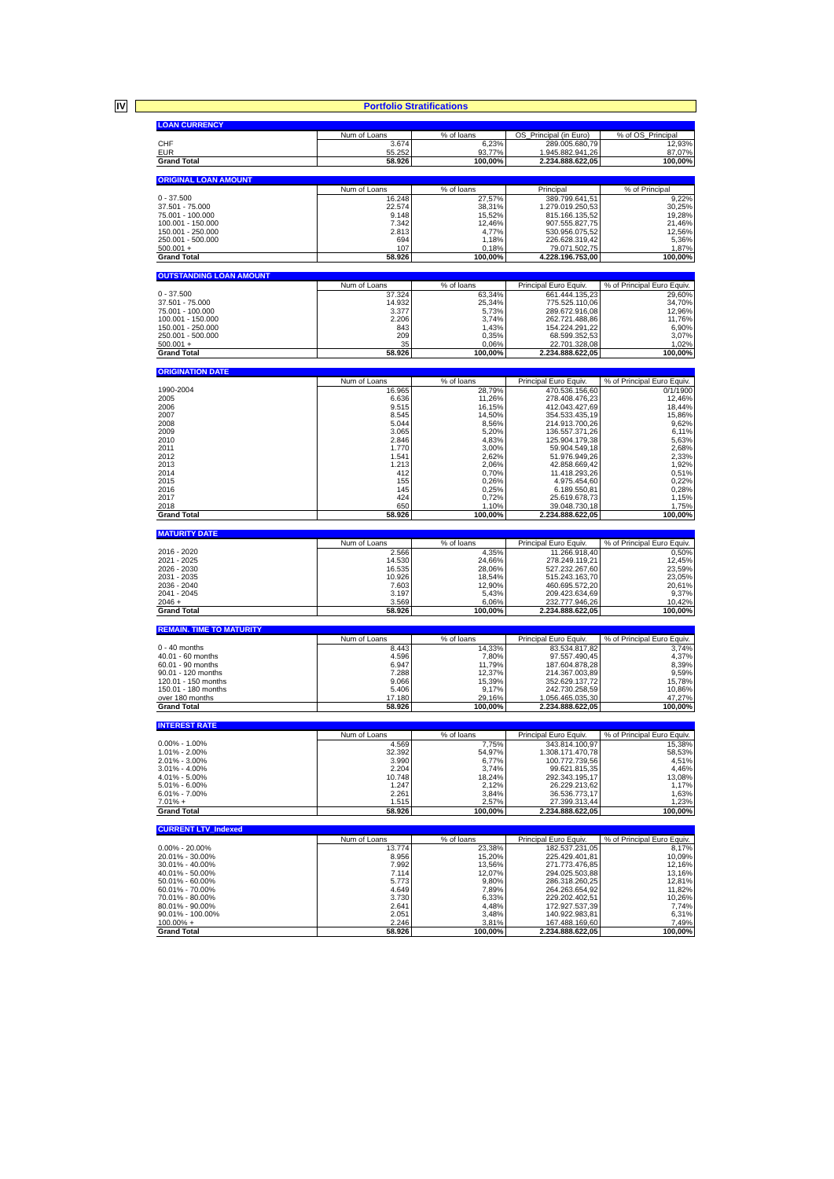IV
Portfolio Stratifications
| LOAN CURRENCY | | | | |
| | Num of Loans | % of loans | OS_Principal (in Euro) | % of OS_Principal |
| CHF | 3.674 | 6,23% | 289.005.680,79 | 12,93% |
| EUR | 55.252 | 93,77% | 1.945.882.941,26 | 87,07% |
| Grand Total | 58.926 | 100,00% | 2.234.888.622,05 | 100,00% |
| ORIGINAL LOAN AMOUNT | | | | |
| | Num of Loans | % of loans | Principal | % of Principal |
| 0 - 37.500 | 16.248 | 27,57% | 389.799.641,51 | 9,22% |
| 37.501 - 75.000 | 22.574 | 38,31% | 1.279.019.250,53 | 30,25% |
| 75.001 - 100.000 | 9.148 | 15,52% | 815.166.135,52 | 19,28% |
| 100.001 - 150.000 | 7.342 | 12,46% | 907.555.827,75 | 21,46% |
| 150.001 - 250.000 | 2.813 | 4,77% | 530.956.075,52 | 12,56% |
| 250.001 - 500.000 | 694 | 1,18% | 226.628.319,42 | 5,36% |
| 500.001 + | 107 | 0,18% | 79.071.502,75 | 1,87% |
| Grand Total | 58.926 | 100,00% | 4.228.196.753,00 | 100,00% |
| OUTSTANDING LOAN AMOUNT | | | | |
| | Num of Loans | % of loans | Principal Euro Equiv. | % of Principal Euro Equiv. |
| 0 - 37.500 | 37.324 | 63,34% | 661.444.135,23 | 29,60% |
| 37.501 - 75.000 | 14.932 | 25,34% | 775.525.110,06 | 34,70% |
| 75.001 - 100.000 | 3.377 | 5,73% | 289.672.916,08 | 12,96% |
| 100.001 - 150.000 | 2.206 | 3,74% | 262.721.488,86 | 11,76% |
| 150.001 - 250.000 | 843 | 1,43% | 154.224.291,22 | 6,90% |
| 250.001 - 500.000 | 209 | 0,35% | 68.599.352,53 | 3,07% |
| 500.001 + | 35 | 0,06% | 22.701.328,08 | 1,02% |
| Grand Total | 58.926 | 100,00% | 2.234.888.622,05 | 100,00% |
| ORIGINATION DATE | | | | |
| | Num of Loans | % of loans | Principal Euro Equiv. | % of Principal Euro Equiv. |
| 1990-2004 | 16.965 | 28,79% | 470.536.156,60 | 0/1/1900 |
| 2005 | 6.636 | 11,26% | 278.408.476,23 | 12,46% |
| 2006 | 9.515 | 16,15% | 412.043.427,69 | 18,44% |
| 2007 | 8.545 | 14,50% | 354.533.435,19 | 15,86% |
| 2008 | 5.044 | 8,56% | 214.913.700,26 | 9,62% |
| 2009 | 3.065 | 5,20% | 136.557.371,26 | 6,11% |
| 2010 | 2.846 | 4,83% | 125.904.179,38 | 5,63% |
| 2011 | 1.770 | 3,00% | 59.904.549,18 | 2,68% |
| 2012 | 1.541 | 2,62% | 51.976.949,26 | 2,33% |
| 2013 | 1.213 | 2,06% | 42.858.669,42 | 1,92% |
| 2014 | 412 | 0,70% | 11.418.293,26 | 0,51% |
| 2015 | 155 | 0,26% | 4.975.454,60 | 0,22% |
| 2016 | 145 | 0,25% | 6.189.550,81 | 0,28% |
| 2017 | 424 | 0,72% | 25.619.678,73 | 1,15% |
| 2018 | 650 | 1,10% | 39.048.730,18 | 1,75% |
| Grand Total | 58.926 | 100,00% | 2.234.888.622,05 | 100,00% |
| MATURITY DATE | | | | |
| | Num of Loans | % of loans | Principal Euro Equiv. | % of Principal Euro Equiv. |
| 2016 - 2020 | 2.566 | 4,35% | 11.266.918,40 | 0,50% |
| 2021 - 2025 | 14.530 | 24,66% | 278.249.119,21 | 12,45% |
| 2026 - 2030 | 16.535 | 28,06% | 527.232.267,60 | 23,59% |
| 2031 - 2035 | 10.926 | 18,54% | 515.243.163,70 | 23,05% |
| 2036 - 2040 | 7.603 | 12,90% | 460.695.572,20 | 20,61% |
| 2041 - 2045 | 3.197 | 5,43% | 209.423.634,69 | 9,37% |
| 2046 + | 3.569 | 6,06% | 232.777.946,26 | 10,42% |
| Grand Total | 58.926 | 100,00% | 2.234.888.622,05 | 100,00% |
| REMAIN. TIME TO MATURITY | | | | |
| | Num of Loans | % of loans | Principal Euro Equiv. | % of Principal Euro Equiv. |
| 0 - 40 months | 8.443 | 14,33% | 83.534.817,82 | 3,74% |
| 40.01 - 60 months | 4.596 | 7,80% | 97.557.490,45 | 4,37% |
| 60.01 - 90 months | 6.947 | 11,79% | 187.604.878,28 | 8,39% |
| 90.01 - 120 months | 7.288 | 12,37% | 214.367.003,89 | 9,59% |
| 120.01 - 150 months | 9.066 | 15,39% | 352.629.137,72 | 15,78% |
| 150.01 - 180 months | 5.406 | 9,17% | 242.730.258,59 | 10,86% |
| over 180 months | 17.180 | 29,16% | 1.056.465.035,30 | 47,27% |
| Grand Total | 58.926 | 100,00% | 2.234.888.622,05 | 100,00% |
| INTEREST RATE | | | | |
| | Num of Loans | % of loans | Principal Euro Equiv. | % of Principal Euro Equiv. |
| 0.00% - 1.00% | 4.569 | 7,75% | 343.814.100,97 | 15,38% |
| 1.01% - 2.00% | 32.392 | 54,97% | 1.308.171.470,78 | 58,53% |
| 2.01% - 3.00% | 3.990 | 6,77% | 100.772.739,56 | 4,51% |
| 3.01% - 4.00% | 2.204 | 3,74% | 99.621.815,35 | 4,46% |
| 4.01% - 5.00% | 10.748 | 18,24% | 292.343.195,17 | 13,08% |
| 5.01% - 6.00% | 1.247 | 2,12% | 26.229.213,62 | 1,17% |
| 6.01% - 7.00% | 2.261 | 3,84% | 36.536.773,17 | 1,63% |
| 7.01% + | 1.515 | 2,57% | 27.399.313,44 | 1,23% |
| Grand Total | 58.926 | 100,00% | 2.234.888.622,05 | 100,00% |
| CURRENT LTV_Indexed | | | | |
| | Num of Loans | % of loans | Principal Euro Equiv. | % of Principal Euro Equiv. |
| 0.00% - 20.00% | 13.774 | 23,38% | 182.537.231,05 | 8,17% |
| 20.01% - 30.00% | 8.956 | 15,20% | 225.429.401,81 | 10,09% |
| 30.01% - 40.00% | 7.992 | 13,56% | 271.773.476,85 | 12,16% |
| 40.01% - 50.00% | 7.114 | 12,07% | 294.025.503,88 | 13,16% |
| 50.01% - 60.00% | 5.773 | 9,80% | 286.318.260,25 | 12,81% |
| 60.01% - 70.00% | 4.649 | 7,89% | 264.263.654,92 | 11,82% |
| 70.01% - 80.00% | 3.730 | 6,33% | 229.202.402,51 | 10,26% |
| 80.01% - 90.00% | 2.641 | 4,48% | 172.927.537,39 | 7,74% |
| 90.01% - 100.00% | 2.051 | 3,48% | 140.922.983,81 | 6,31% |
| 100.00% + | 2.246 | 3,81% | 167.488.169,60 | 7,49% |
| Grand Total | 58.926 | 100,00% | 2.234.888.622,05 | 100,00% |